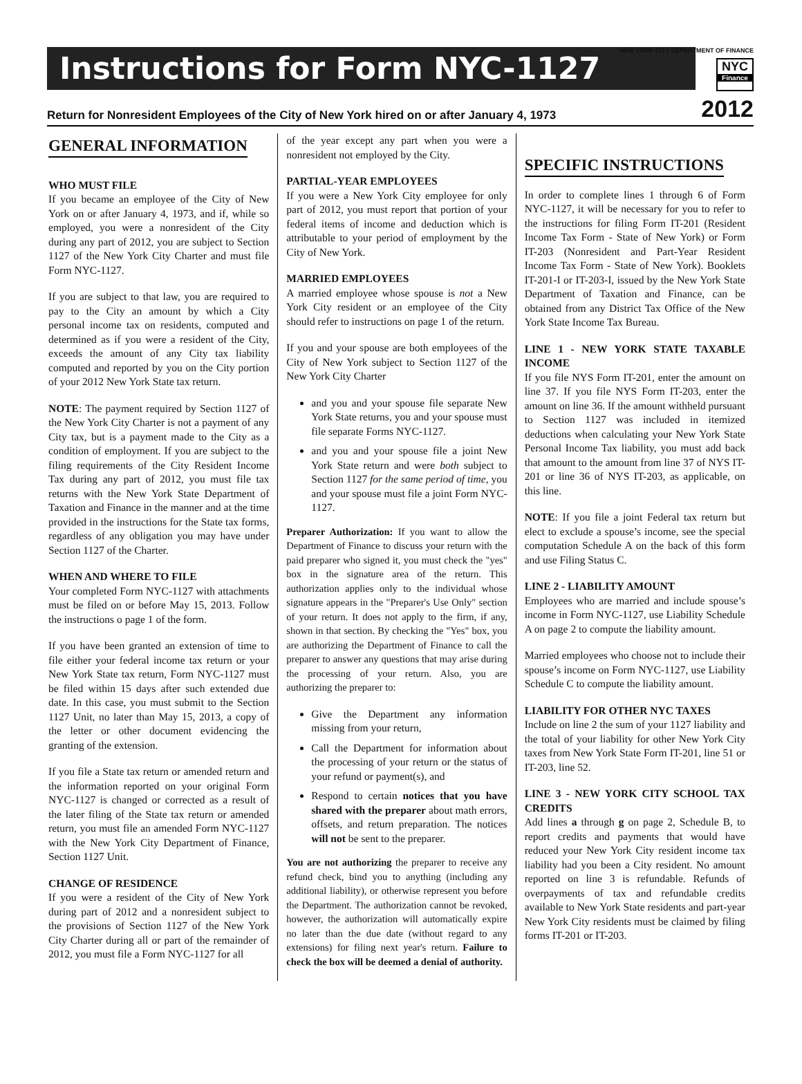Instructions for Form NYC-1127
NEW YORK CITY DEPARTMENT OF FINANCE
NYC
Finance
Return for Nonresident Employees of the City of New York hired on or after January 4, 1973 2012
GENERAL INFORMATION
WHO MUST FILE
If you became an employee of the City of New York on or after January 4, 1973, and if, while so employed, you were a nonresident of the City during any part of 2012, you are subject to Section 1127 of the New York City Charter and must file Form NYC-1127.
If you are subject to that law, you are required to pay to the City an amount by which a City personal income tax on residents, computed and determined as if you were a resident of the City, exceeds the amount of any City tax liability computed and reported by you on the City portion of your 2012 New York State tax return.
NOTE: The payment required by Section 1127 of the New York City Charter is not a payment of any City tax, but is a payment made to the City as a condition of employment. If you are subject to the filing requirements of the City Resident Income Tax during any part of 2012, you must file tax returns with the New York State Department of Taxation and Finance in the manner and at the time provided in the instructions for the State tax forms, regardless of any obligation you may have under Section 1127 of the Charter.
WHEN AND WHERE TO FILE
Your completed Form NYC-1127 with attachments must be filed on or before May 15, 2013. Follow the instructions o page 1 of the form.
If you have been granted an extension of time to file either your federal income tax return or your New York State tax return, Form NYC-1127 must be filed within 15 days after such extended due date. In this case, you must submit to the Section 1127 Unit, no later than May 15, 2013, a copy of the letter or other document evidencing the granting of the extension.
If you file a State tax return or amended return and the information reported on your original Form NYC-1127 is changed or corrected as a result of the later filing of the State tax return or amended return, you must file an amended Form NYC-1127 with the New York City Department of Finance, Section 1127 Unit.
CHANGE OF RESIDENCE
If you were a resident of the City of New York during part of 2012 and a nonresident subject to the provisions of Section 1127 of the New York City Charter during all or part of the remainder of 2012, you must file a Form NYC-1127 for all
of the year except any part when you were a nonresident not employed by the City.
PARTIAL-YEAR EMPLOYEES
If you were a New York City employee for only part of 2012, you must report that portion of your federal items of income and deduction which is attributable to your period of employment by the City of New York.
MARRIED EMPLOYEES
A married employee whose spouse is not a New York City resident or an employee of the City should refer to instructions on page 1 of the return.
If you and your spouse are both employees of the City of New York subject to Section 1127 of the New York City Charter
and you and your spouse file separate New York State returns, you and your spouse must file separate Forms NYC-1127.
and you and your spouse file a joint New York State return and were both subject to Section 1127 for the same period of time, you and your spouse must file a joint Form NYC-1127.
Preparer Authorization: If you want to allow the Department of Finance to discuss your return with the paid preparer who signed it, you must check the "yes" box in the signature area of the return. This authorization applies only to the individual whose signature appears in the "Preparer's Use Only" section of your return. It does not apply to the firm, if any, shown in that section. By checking the "Yes" box, you are authorizing the Department of Finance to call the preparer to answer any questions that may arise during the processing of your return. Also, you are authorizing the preparer to:
Give the Department any information missing from your return,
Call the Department for information about the processing of your return or the status of your refund or payment(s), and
Respond to certain notices that you have shared with the preparer about math errors, offsets, and return preparation. The notices will not be sent to the preparer.
You are not authorizing the preparer to receive any refund check, bind you to anything (including any additional liability), or otherwise represent you before the Department. The authorization cannot be revoked, however, the authorization will automatically expire no later than the due date (without regard to any extensions) for filing next year's return. Failure to check the box will be deemed a denial of authority.
SPECIFIC INSTRUCTIONS
In order to complete lines 1 through 6 of Form NYC-1127, it will be necessary for you to refer to the instructions for filing Form IT-201 (Resident Income Tax Form - State of New York) or Form IT-203 (Nonresident and Part-Year Resident Income Tax Form - State of New York). Booklets IT-201-I or IT-203-I, issued by the New York State Department of Taxation and Finance, can be obtained from any District Tax Office of the New York State Income Tax Bureau.
LINE 1 - NEW YORK STATE TAXABLE INCOME
If you file NYS Form IT-201, enter the amount on line 37. If you file NYS Form IT-203, enter the amount on line 36. If the amount withheld pursuant to Section 1127 was included in itemized deductions when calculating your New York State Personal Income Tax liability, you must add back that amount to the amount from line 37 of NYS IT-201 or line 36 of NYS IT-203, as applicable, on this line.
NOTE: If you file a joint Federal tax return but elect to exclude a spouse’s income, see the special computation Schedule A on the back of this form and use Filing Status C.
LINE 2 - LIABILITY AMOUNT
Employees who are married and include spouse’s income in Form NYC-1127, use Liability Schedule A on page 2 to compute the liability amount.
Married employees who choose not to include their spouse’s income on Form NYC-1127, use Liability Schedule C to compute the liability amount.
LIABILITY FOR OTHER NYC TAXES
Include on line 2 the sum of your 1127 liability and the total of your liability for other New York City taxes from New York State Form IT-201, line 51 or IT-203, line 52.
LINE 3 - NEW YORK CITY SCHOOL TAX CREDITS
Add lines a through g on page 2, Schedule B, to report credits and payments that would have reduced your New York City resident income tax liability had you been a City resident. No amount reported on line 3 is refundable. Refunds of overpayments of tax and refundable credits available to New York State residents and part-year New York City residents must be claimed by filing forms IT-201 or IT-203.